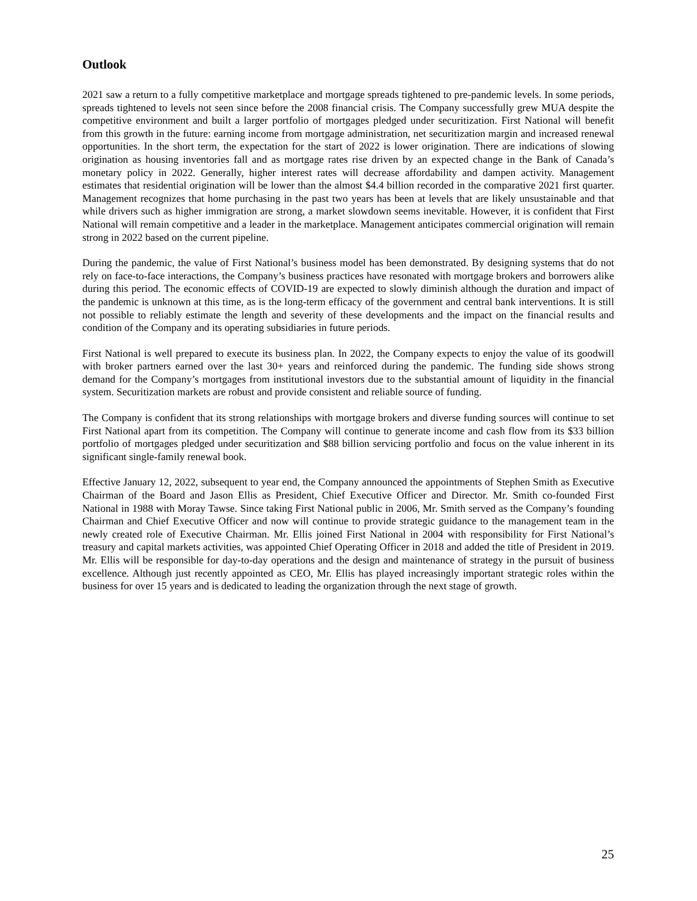Outlook
2021 saw a return to a fully competitive marketplace and mortgage spreads tightened to pre-pandemic levels. In some periods, spreads tightened to levels not seen since before the 2008 financial crisis. The Company successfully grew MUA despite the competitive environment and built a larger portfolio of mortgages pledged under securitization. First National will benefit from this growth in the future: earning income from mortgage administration, net securitization margin and increased renewal opportunities. In the short term, the expectation for the start of 2022 is lower origination. There are indications of slowing origination as housing inventories fall and as mortgage rates rise driven by an expected change in the Bank of Canada’s monetary policy in 2022. Generally, higher interest rates will decrease affordability and dampen activity. Management estimates that residential origination will be lower than the almost $4.4 billion recorded in the comparative 2021 first quarter. Management recognizes that home purchasing in the past two years has been at levels that are likely unsustainable and that while drivers such as higher immigration are strong, a market slowdown seems inevitable. However, it is confident that First National will remain competitive and a leader in the marketplace. Management anticipates commercial origination will remain strong in 2022 based on the current pipeline.
During the pandemic, the value of First National’s business model has been demonstrated. By designing systems that do not rely on face-to-face interactions, the Company’s business practices have resonated with mortgage brokers and borrowers alike during this period. The economic effects of COVID-19 are expected to slowly diminish although the duration and impact of the pandemic is unknown at this time, as is the long-term efficacy of the government and central bank interventions. It is still not possible to reliably estimate the length and severity of these developments and the impact on the financial results and condition of the Company and its operating subsidiaries in future periods.
First National is well prepared to execute its business plan. In 2022, the Company expects to enjoy the value of its goodwill with broker partners earned over the last 30+ years and reinforced during the pandemic. The funding side shows strong demand for the Company’s mortgages from institutional investors due to the substantial amount of liquidity in the financial system. Securitization markets are robust and provide consistent and reliable source of funding.
The Company is confident that its strong relationships with mortgage brokers and diverse funding sources will continue to set First National apart from its competition. The Company will continue to generate income and cash flow from its $33 billion portfolio of mortgages pledged under securitization and $88 billion servicing portfolio and focus on the value inherent in its significant single-family renewal book.
Effective January 12, 2022, subsequent to year end, the Company announced the appointments of Stephen Smith as Executive Chairman of the Board and Jason Ellis as President, Chief Executive Officer and Director. Mr. Smith co-founded First National in 1988 with Moray Tawse. Since taking First National public in 2006, Mr. Smith served as the Company’s founding Chairman and Chief Executive Officer and now will continue to provide strategic guidance to the management team in the newly created role of Executive Chairman. Mr. Ellis joined First National in 2004 with responsibility for First National’s treasury and capital markets activities, was appointed Chief Operating Officer in 2018 and added the title of President in 2019. Mr. Ellis will be responsible for day-to-day operations and the design and maintenance of strategy in the pursuit of business excellence. Although just recently appointed as CEO, Mr. Ellis has played increasingly important strategic roles within the business for over 15 years and is dedicated to leading the organization through the next stage of growth.
25